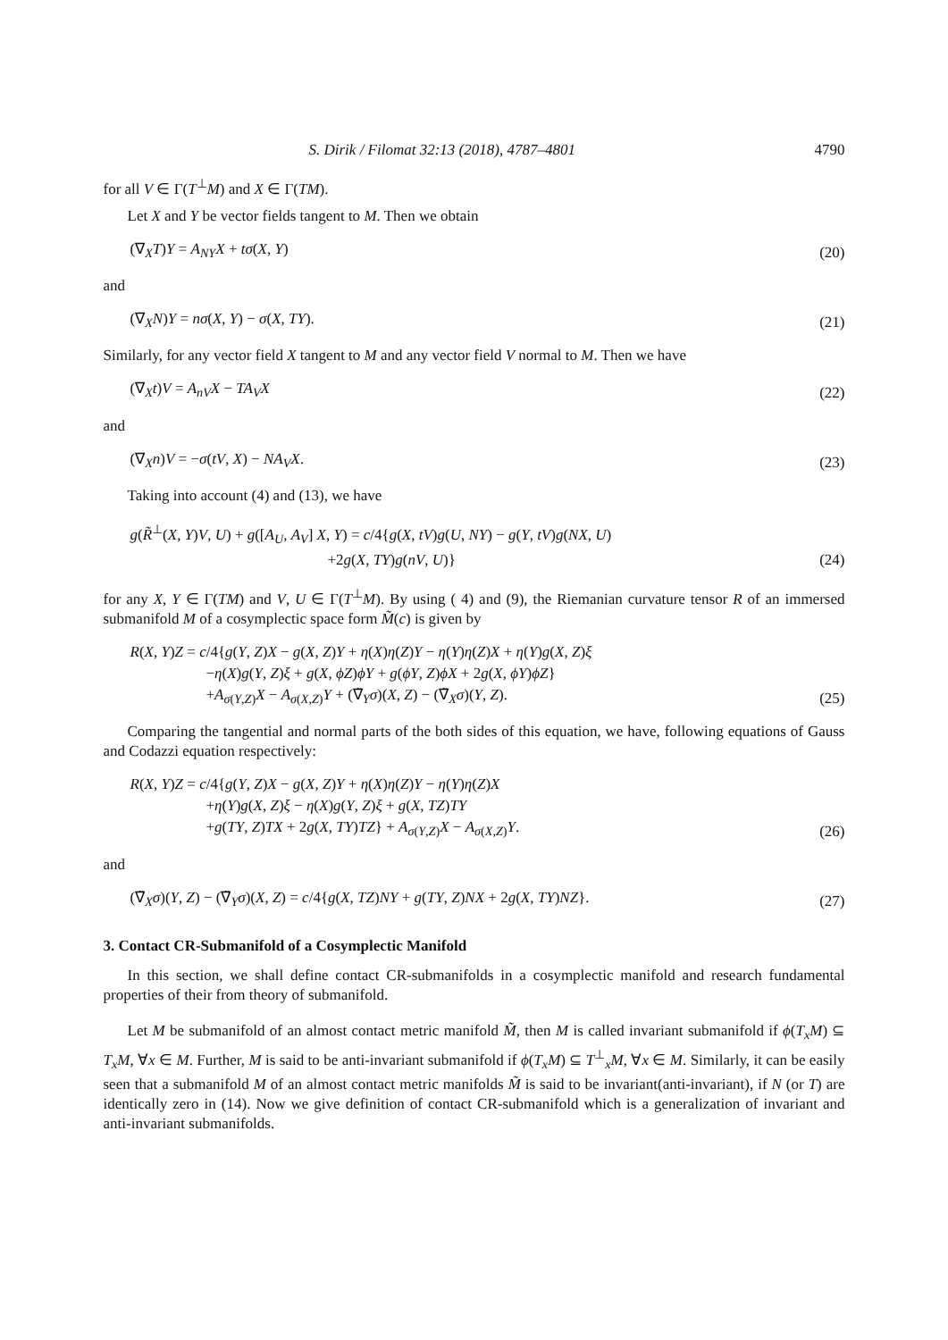S. Dirik / Filomat 32:13 (2018), 4787–4801 4790
for all V ∈ Γ(T<sup>⊥</sup>M) and X ∈ Γ(TM).
Let X and Y be vector fields tangent to M. Then we obtain
(∇<sub>X</sub>T)Y = A<sub>NY</sub>X + tσ(X, Y) (20)
and
(∇<sub>X</sub>N)Y = nσ(X, Y) − σ(X, TY). (21)
Similarly, for any vector field X tangent to M and any vector field V normal to M. Then we have
(∇<sub>X</sub>t)V = A<sub>nV</sub>X − TA<sub>V</sub>X (22)
and
(∇<sub>X</sub>n)V = −σ(tV, X) − NA<sub>V</sub>X. (23)
Taking into account (4) and (13), we have
g(R̃<sup>⊥</sup>(X, Y)V, U) + g([A<sub>U</sub>, A<sub>V</sub>] X, Y) = c/4{g(X, tV)g(U, NY) − g(Y, tV)g(NX, U)
             +2g(X, TY)g(nV, U)} (24)
for any X, Y ∈ Γ(TM) and V, U ∈ Γ(T<sup>⊥</sup>M). By using ( 4) and (9), the Riemanian curvature tensor R of an immersed submanifold M of a cosymplectic space form M̃(c) is given by
R(X, Y)Z = c/4{g(Y, Z)X − g(X, Z)Y + η(X)η(Z)Y − η(Y)η(Z)X + η(Y)g(X, Z)ξ
     −η(X)g(Y, Z)ξ + g(X, ϕZ)ϕY + g(ϕY, Z)ϕX + 2g(X, ϕY)ϕZ}
     +A<sub>σ(Y,Z)</sub>X − A<sub>σ(X,Z)</sub>Y + (∇̃<sub>Y</sub>σ)(X, Z) − (∇̃<sub>X</sub>σ)(Y, Z). (25)
Comparing the tangential and normal parts of the both sides of this equation, we have, following equations of Gauss and Codazzi equation respectively:
R(X, Y)Z = c/4{g(Y, Z)X − g(X, Z)Y + η(X)η(Z)Y − η(Y)η(Z)X
     +η(Y)g(X, Z)ξ − η(X)g(Y, Z)ξ + g(X, TZ)TY
     +g(TY, Z)TX + 2g(X, TY)TZ} + A<sub>σ(Y,Z)</sub>X − A<sub>σ(X,Z)</sub>Y. (26)
and
(∇̃<sub>X</sub>σ)(Y, Z) − (∇̃<sub>Y</sub>σ)(X, Z) = c/4{g(X, TZ)NY + g(TY, Z)NX + 2g(X, TY)NZ}. (27)
3. Contact CR-Submanifold of a Cosymplectic Manifold
In this section, we shall define contact CR-submanifolds in a cosymplectic manifold and research fundamental properties of their from theory of submanifold.
Let M be submanifold of an almost contact metric manifold M̃, then M is called invariant submanifold if ϕ(T<sub>x</sub>M) ⊆ T<sub>x</sub>M, ∀x ∈ M. Further, M is said to be anti-invariant submanifold if ϕ(T<sub>x</sub>M) ⊆ T<sup>⊥</sup><sub>x</sub>M, ∀x ∈ M. Similarly, it can be easily seen that a submanifold M of an almost contact metric manifolds M̃ is said to be invariant(anti-invariant), if N (or T) are identically zero in (14). Now we give definition of contact CR-submanifold which is a generalization of invariant and anti-invariant submanifolds.